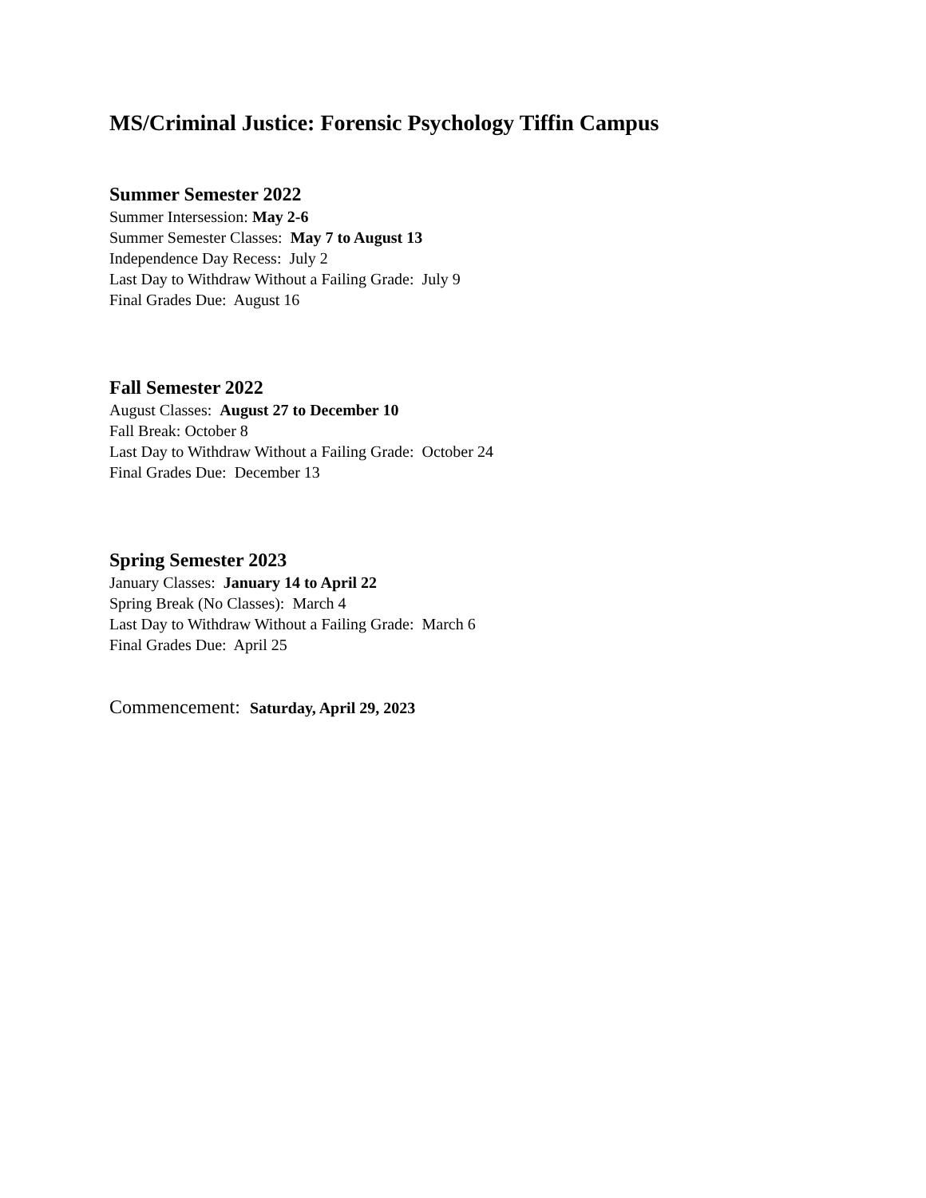MS/Criminal Justice: Forensic Psychology Tiffin Campus
Summer Semester 2022
Summer Intersession: May 2-6
Summer Semester Classes: May 7 to August 13
Independence Day Recess: July 2
Last Day to Withdraw Without a Failing Grade: July 9
Final Grades Due: August 16
Fall Semester 2022
August Classes: August 27 to December 10
Fall Break: October 8
Last Day to Withdraw Without a Failing Grade: October 24
Final Grades Due: December 13
Spring Semester 2023
January Classes: January 14 to April 22
Spring Break (No Classes): March 4
Last Day to Withdraw Without a Failing Grade: March 6
Final Grades Due: April 25
Commencement: Saturday, April 29, 2023